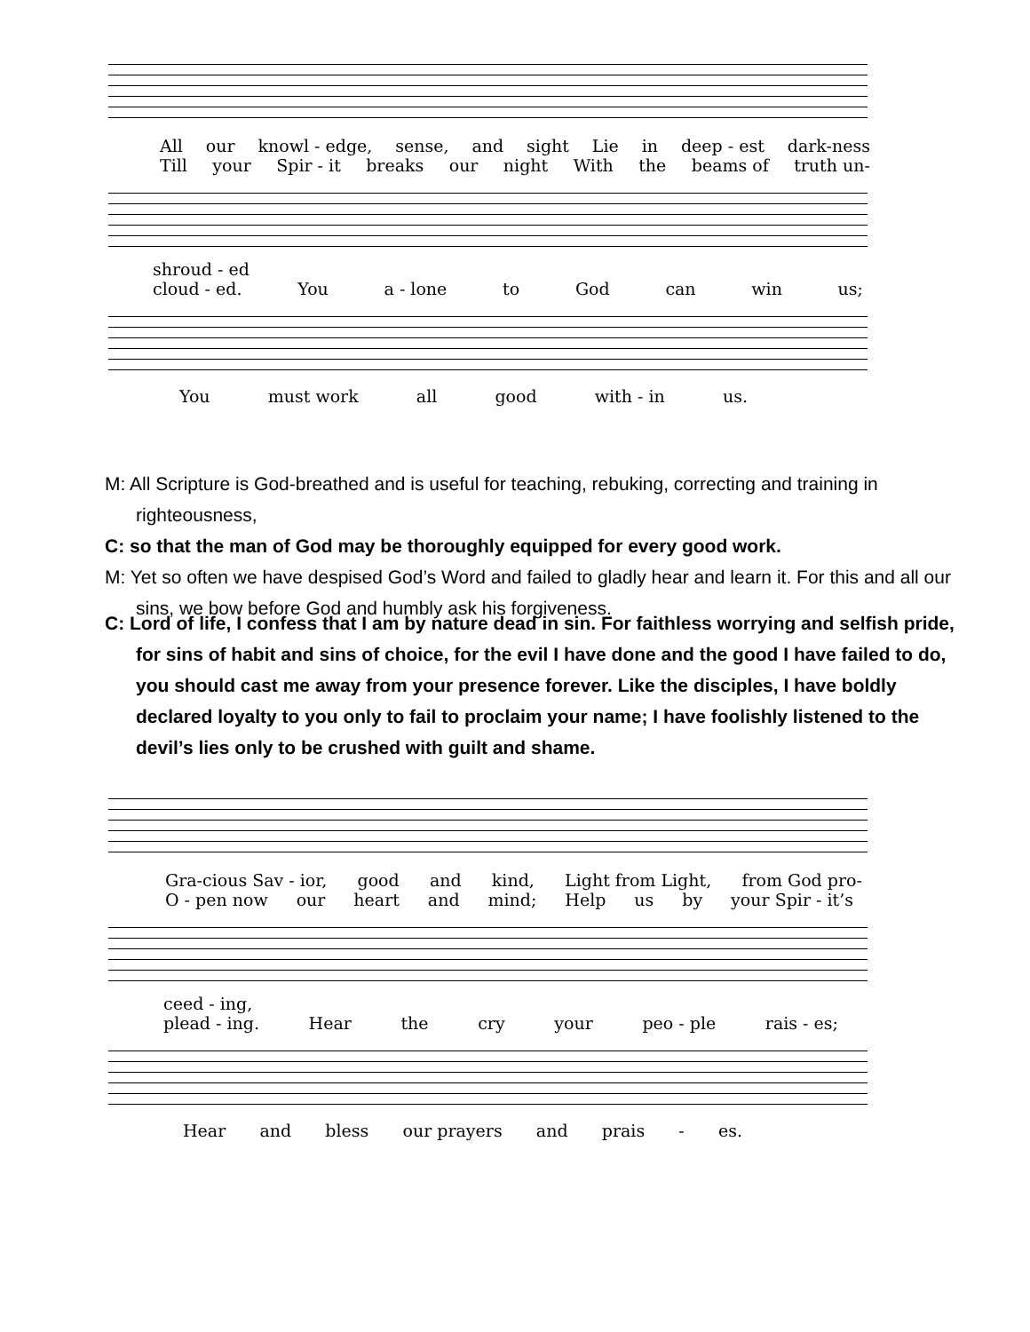All our knowl - edge, sense, and sight Lie in deep - est dark-ness
Till your Spir - it breaks our night With the beams of truth un-
shroud - ed
cloud - ed. You a - lone to God can win us;
You must work all good with - in us.
M: All Scripture is God-breathed and is useful for teaching, rebuking, correcting and training in righteousness,
C: so that the man of God may be thoroughly equipped for every good work.
M: Yet so often we have despised God’s Word and failed to gladly hear and learn it. For this and all our sins, we bow before God and humbly ask his forgiveness.
C: Lord of life, I confess that I am by nature dead in sin. For faithless worrying and selfish pride, for sins of habit and sins of choice, for the evil I have done and the good I have failed to do, you should cast me away from your presence forever. Like the disciples, I have boldly declared loyalty to you only to fail to proclaim your name; I have foolishly listened to the devil’s lies only to be crushed with guilt and shame.
Gra-cious Sav - ior, good and kind, Light from Light, from God pro-
O - pen now our heart and mind; Help us by your Spir - it’s
ceed - ing,
plead - ing. Hear the cry your peo - ple rais - es;
Hear and bless our prayers and prais - es.